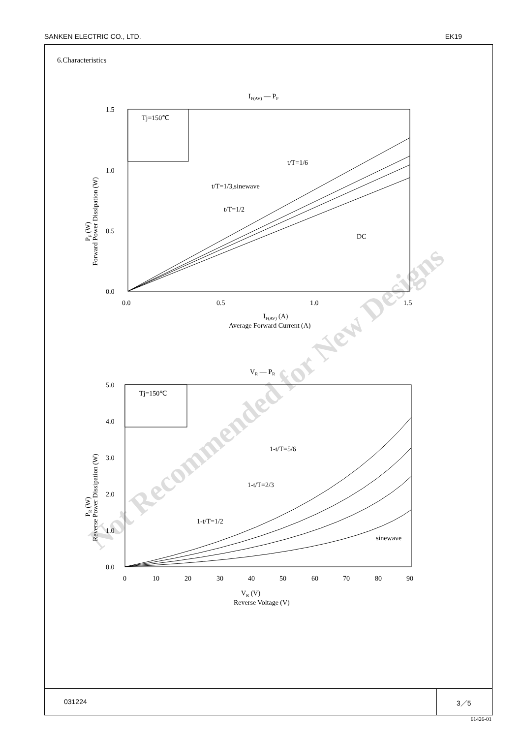SANKEN ELECTRIC CO., LTD. EK19
6.Characteristics
Not Recommended for New Designs
IF(AV) — PF
1.5
1.0
0.5
0.0
0.0
0.5
1.0
1.5
Tj=150℃
t/T=1/6
t/T=1/3,sinewave
t/T=1/2
DC
IF(AV) (A)
Average Forward Current (A)
PF (W)
Forward Power Dissipation (W)
VR — PR
5.0
4.0
3.0
2.0
1.0
0.0
0
10
20
30
40
50
60
70
80
90
Tj=150℃
1-t/T=5/6
1-t/T=2/3
1-t/T=1/2
sinewave
VR (V)
Reverse Voltage (V)
PR (W)
Reverse Power Dissipation (W)
031224 3／5
61426-01